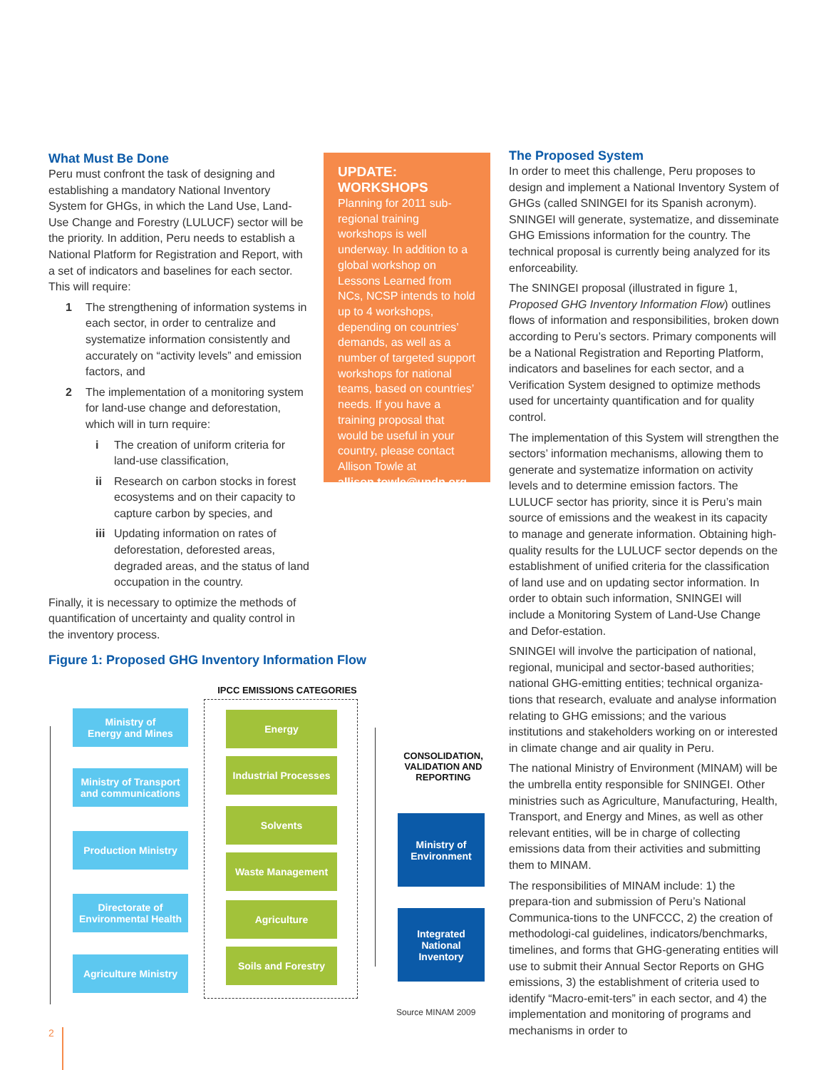What Must Be Done
Peru must confront the task of designing and establishing a mandatory National Inventory System for GHGs, in which the Land Use, Land-Use Change and Forestry (LULUCF) sector will be the priority. In addition, Peru needs to establish a National Platform for Registration and Report, with a set of indicators and baselines for each sector. This will require:
1 The strengthening of information systems in each sector, in order to centralize and systematize information consistently and accurately on “activity levels” and emission factors, and
2 The implementation of a monitoring system for land-use change and deforestation, which will in turn require:
i The creation of uniform criteria for land-use classification,
ii Research on carbon stocks in forest ecosystems and on their capacity to capture carbon by species, and
iii Updating information on rates of deforestation, deforested areas, degraded areas, and the status of land occupation in the country.
Finally, it is necessary to optimize the methods of quantification of uncertainty and quality control in the inventory process.
UPDATE:
WORKSHOPS
Planning for 2011 sub-regional training workshops is well underway. In addition to a global workshop on Lessons Learned from NCs, NCSP intends to hold up to 4 workshops, depending on countries’ demands, as well as a number of targeted support workshops for national teams, based on countries’ needs. If you have a training proposal that would be useful in your country, please contact Allison Towle at allison.towle@undp.org
The Proposed System
In order to meet this challenge, Peru proposes to design and implement a National Inventory System of GHGs (called SNINGEI for its Spanish acronym). SNINGEI will generate, systematize, and disseminate GHG Emissions information for the country. The technical proposal is currently being analyzed for its enforceability.
The SNINGEI proposal (illustrated in figure 1, Proposed GHG Inventory Information Flow) outlines flows of information and responsibilities, broken down according to Peru’s sectors. Primary components will be a National Registration and Reporting Platform, indicators and baselines for each sector, and a Verification System designed to optimize methods used for uncertainty quantification and for quality control.
The implementation of this System will strengthen the sectors’ information mechanisms, allowing them to generate and systematize information on activity levels and to determine emission factors. The LULUCF sector has priority, since it is Peru’s main source of emissions and the weakest in its capacity to manage and generate information. Obtaining high-quality results for the LULUCF sector depends on the establishment of unified criteria for the classification of land use and on updating sector information. In order to obtain such information, SNINGEI will include a Monitoring System of Land-Use Change and Defor-estation.
SNINGEI will involve the participation of national, regional, municipal and sector-based authorities; national GHG-emitting entities; technical organiza-tions that research, evaluate and analyse information relating to GHG emissions; and the various institutions and stakeholders working on or interested in climate change and air quality in Peru.
The national Ministry of Environment (MINAM) will be the umbrella entity responsible for SNINGEI. Other ministries such as Agriculture, Manufacturing, Health, Transport, and Energy and Mines, as well as other relevant entities, will be in charge of collecting emissions data from their activities and submitting them to MINAM.
The responsibilities of MINAM include: 1) the prepara-tion and submission of Peru’s National Communica-tions to the UNFCCC, 2) the creation of methodologi-cal guidelines, indicators/benchmarks, timelines, and forms that GHG-generating entities will use to submit their Annual Sector Reports on GHG emissions, 3) the establishment of criteria used to identify “Macro-emit-ters” in each sector, and 4) the implementation and monitoring of programs and mechanisms in order to
Figure 1: Proposed GHG Inventory Information Flow
IPCC EMISSIONS CATEGORIES
Ministry of
Energy and Mines
Ministry of Transport
and communications
Production Ministry
Directorate of
Environmental Health
Agriculture Ministry
Energy
Industrial Processes
Solvents
Waste Management
Agriculture
Soils and Forestry
CONSOLIDATION, VALIDATION AND REPORTING
Ministry of
Environment
Integrated
National
Inventory
Source MINAM 2009
2